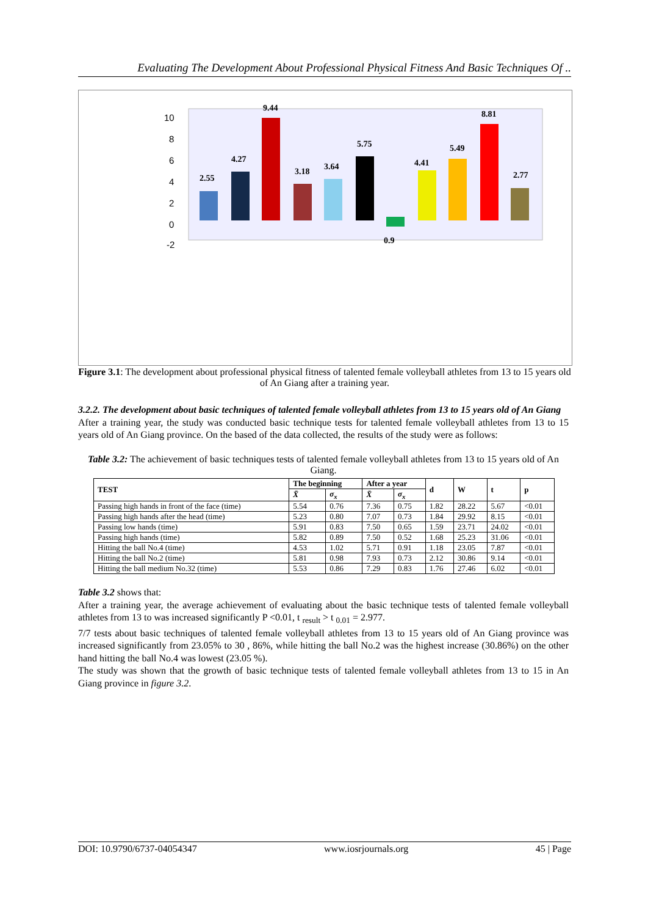Evaluating The Development About Professional Physical Fitness And Basic Techniques Of ..
10
8
6
4
2
0
-2
2.55
4.27
9.44
3.18
3.64
5.75
0.9
4.41
5.49
8.81
2.77
Running 20ms high starter (s) Running 30ms high starter (s) Throwing the ball 1kg (m) High jump without momentum.. High jump with momentum (cm) Long jump without momentum.. Long jump 3 steps (cm) Running 1500ms (s) Running 4x10ms (s) Standing bend body (cm) Running pine (s)
Figure 3.1: The development about professional physical fitness of talented female volleyball athletes from 13 to 15 years old of An Giang after a training year.
3.2.2. The development about basic techniques of talented female volleyball athletes from 13 to 15 years old of An Giang
After a training year, the study was conducted basic technique tests for talented female volleyball athletes from 13 to 15 years old of An Giang province. On the based of the data collected, the results of the study were as follows:
Table 3.2: The achievement of basic techniques tests of talented female volleyball athletes from 13 to 15 years old of An Giang.
| TEST | The beginning | | After a year | | d | W | t | p |
| --- | --- | --- | --- | --- | --- | --- | --- | --- |
| | X̄ | σ<sub>x</sub> | X̄ | σ<sub>x</sub> | | | | |
| Passing high hands in front of the face (time) | 5.54 | 0.76 | 7.36 | 0.75 | 1.82 | 28.22 | 5.67 | <0.01 |
| Passing high hands after the head (time) | 5.23 | 0.80 | 7.07 | 0.73 | 1.84 | 29.92 | 8.15 | <0.01 |
| Passing low hands (time) | 5.91 | 0.83 | 7.50 | 0.65 | 1.59 | 23.71 | 24.02 | <0.01 |
| Passing high hands (time) | 5.82 | 0.89 | 7.50 | 0.52 | 1.68 | 25.23 | 31.06 | <0.01 |
| Hitting the ball No.4 (time) | 4.53 | 1.02 | 5.71 | 0.91 | 1.18 | 23.05 | 7.87 | <0.01 |
| Hitting the ball No.2 (time) | 5.81 | 0.98 | 7.93 | 0.73 | 2.12 | 30.86 | 9.14 | <0.01 |
| Hitting the ball medium No.32 (time) | 5.53 | 0.86 | 7.29 | 0.83 | 1.76 | 27.46 | 6.02 | <0.01 |
Table 3.2 shows that:
After a training year, the average achievement of evaluating about the basic technique tests of talented female volleyball athletes from 13 to was increased significantly P <0.01, t <sub>result</sub> > t <sub>0.01</sub> = 2.977.
7/7 tests about basic techniques of talented female volleyball athletes from 13 to 15 years old of An Giang province was increased significantly from 23.05% to 30 , 86%, while hitting the ball No.2 was the highest increase (30.86%) on the other hand hitting the ball No.4 was lowest (23.05 %).
The study was shown that the growth of basic technique tests of talented female volleyball athletes from 13 to 15 in An Giang province in figure 3.2.
DOI: 10.9790/6737-04054347 www.iosrjournals.org 45 | Page